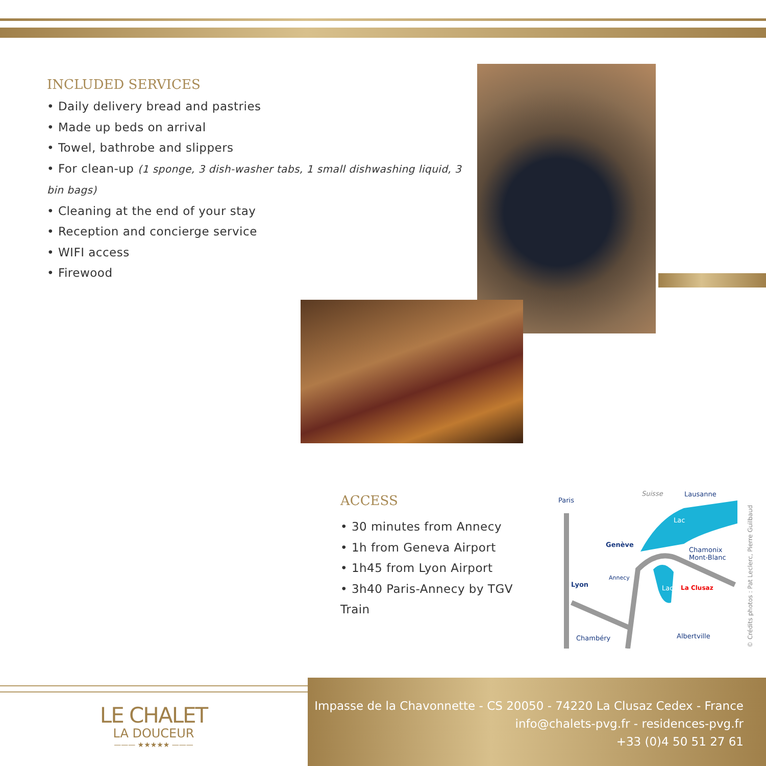INCLUDED SERVICES
• Daily delivery bread and pastries
• Made up beds on arrival
• Towel, bathrobe and slippers
• For clean-up (1 sponge, 3 dish-washer tabs, 1 small dishwashing liquid, 3 bin bags)
• Cleaning at the end of your stay
• Reception and concierge service
• WIFI access
• Firewood
ACCESS
• 30 minutes from Annecy
• 1h from Geneva Airport
• 1h45 from Lyon Airport
• 3h40 Paris-Annecy by TGV Train
Paris
Suisse Lausanne
Lac
Genève
Chamonix
Mont-Blanc
Annecy
Lyon Lac La Clusaz
Chambéry Albertville
© Crédits photos : Pat Leclerc, Pierre Guilbaud
LE CHALET
LA DOUCEUR
——— ★★★★★ ———
Impasse de la Chavonnette - CS 20050 - 74220 La Clusaz Cedex - France
info@chalets-pvg.fr - residences-pvg.fr
+33 (0)4 50 51 27 61